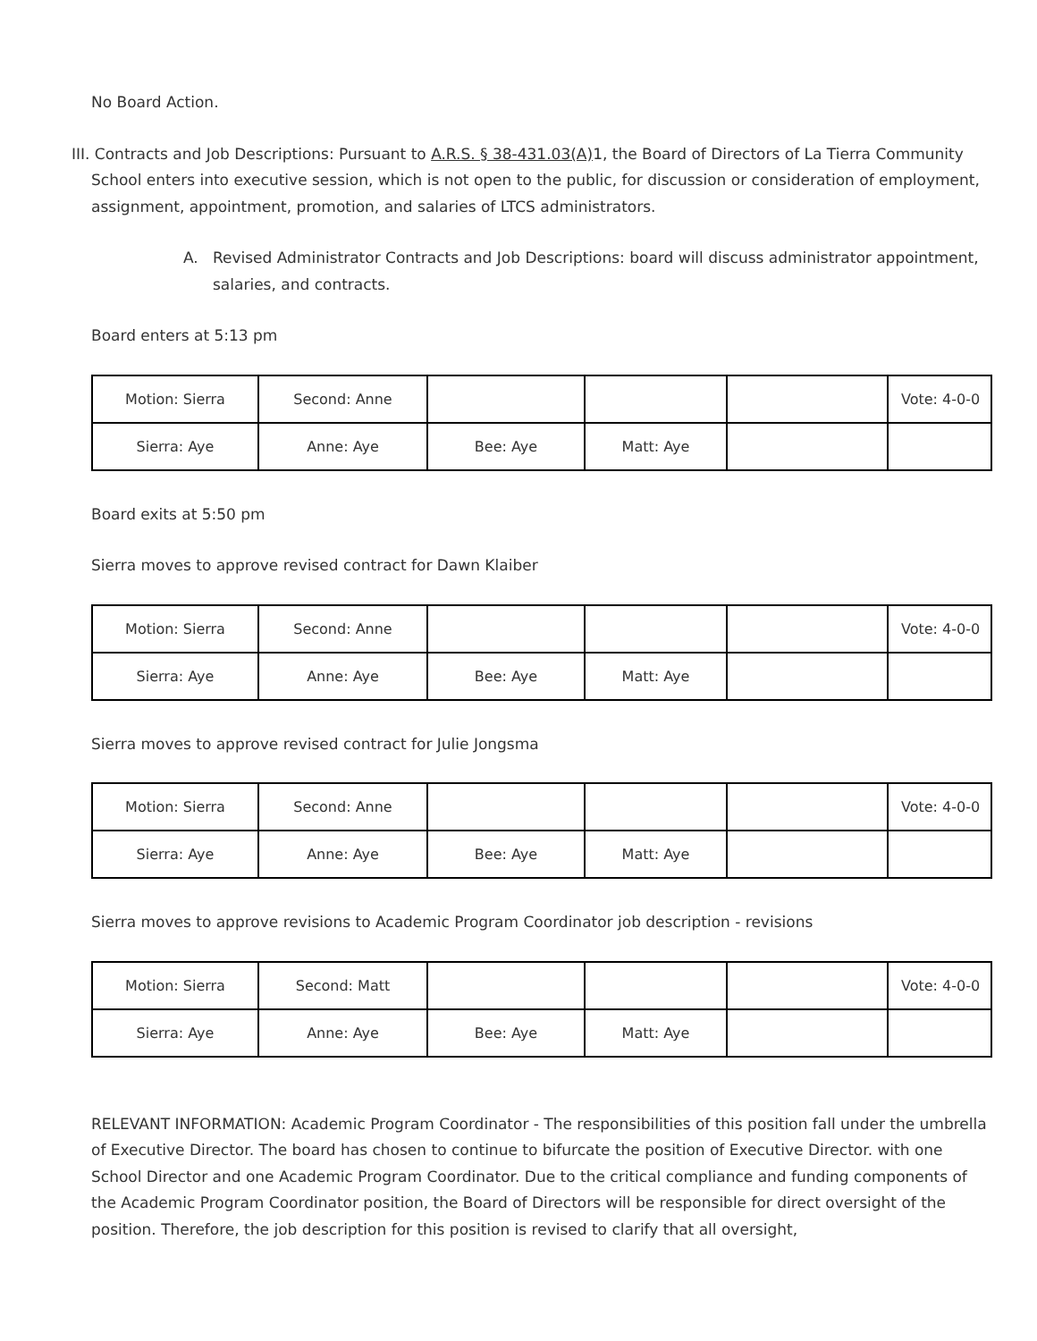No Board Action.
III. Contracts and Job Descriptions: Pursuant to A.R.S. § 38-431.03(A) 1, the Board of Directors of La Tierra Community School enters into executive session, which is not open to the public, for discussion or consideration of employment, assignment, appointment, promotion, and salaries of LTCS administrators.
A. Revised Administrator Contracts and Job Descriptions: board will discuss administrator appointment, salaries, and contracts.
Board enters at 5:13 pm
| Motion: Sierra | Second: Anne | | | | Vote: 4-0-0 |
| Sierra: Aye | Anne: Aye | Bee: Aye | Matt: Aye | | |
Board exits at 5:50 pm
Sierra moves to approve revised contract for Dawn Klaiber
| Motion: Sierra | Second: Anne | | | | Vote: 4-0-0 |
| Sierra: Aye | Anne: Aye | Bee: Aye | Matt: Aye | | |
Sierra moves to approve revised contract for Julie Jongsma
| Motion: Sierra | Second: Anne | | | | Vote: 4-0-0 |
| Sierra: Aye | Anne: Aye | Bee: Aye | Matt: Aye | | |
Sierra moves to approve revisions to Academic Program Coordinator job description - revisions
| Motion: Sierra | Second: Matt | | | | Vote: 4-0-0 |
| Sierra: Aye | Anne: Aye | Bee: Aye | Matt: Aye | | |
RELEVANT INFORMATION: Academic Program Coordinator - The responsibilities of this position fall under the umbrella of Executive Director. The board has chosen to continue to bifurcate the position of Executive Director. with one School Director and one Academic Program Coordinator. Due to the critical compliance and funding components of the Academic Program Coordinator position, the Board of Directors will be responsible for direct oversight of the position. Therefore, the job description for this position is revised to clarify that all oversight,